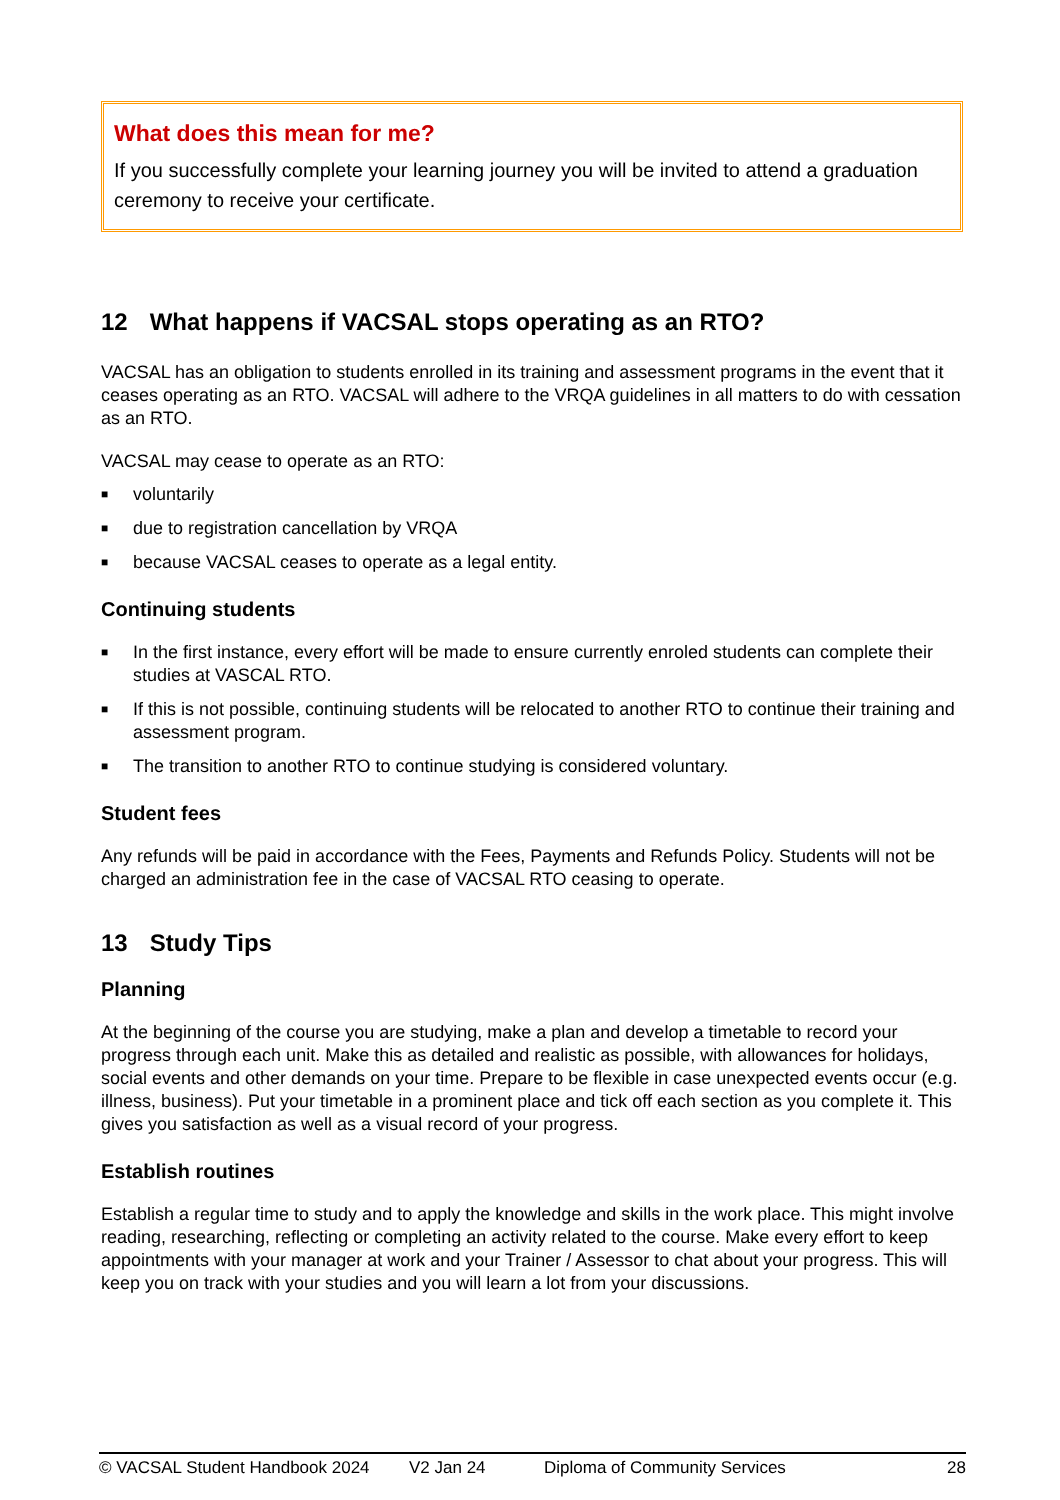What does this mean for me?
If you successfully complete your learning journey you will be invited to attend a graduation ceremony to receive your certificate.
12 What happens if VACSAL stops operating as an RTO?
VACSAL has an obligation to students enrolled in its training and assessment programs in the event that it ceases operating as an RTO. VACSAL will adhere to the VRQA guidelines in all matters to do with cessation as an RTO.
VACSAL may cease to operate as an RTO:
■ voluntarily
■ due to registration cancellation by VRQA
■ because VACSAL ceases to operate as a legal entity.
Continuing students
■ In the first instance, every effort will be made to ensure currently enroled students can complete their studies at VASCAL RTO.
■ If this is not possible, continuing students will be relocated to another RTO to continue their training and assessment program.
■ The transition to another RTO to continue studying is considered voluntary.
Student fees
Any refunds will be paid in accordance with the Fees, Payments and Refunds Policy. Students will not be charged an administration fee in the case of VACSAL RTO ceasing to operate.
13 Study Tips
Planning
At the beginning of the course you are studying, make a plan and develop a timetable to record your progress through each unit. Make this as detailed and realistic as possible, with allowances for holidays, social events and other demands on your time. Prepare to be flexible in case unexpected events occur (e.g. illness, business). Put your timetable in a prominent place and tick off each section as you complete it. This gives you satisfaction as well as a visual record of your progress.
Establish routines
Establish a regular time to study and to apply the knowledge and skills in the work place. This might involve reading, researching, reflecting or completing an activity related to the course. Make every effort to keep appointments with your manager at work and your Trainer / Assessor to chat about your progress. This will keep you on track with your studies and you will learn a lot from your discussions.
© VACSAL Student Handbook 2024 V2 Jan 24 Diploma of Community Services 28